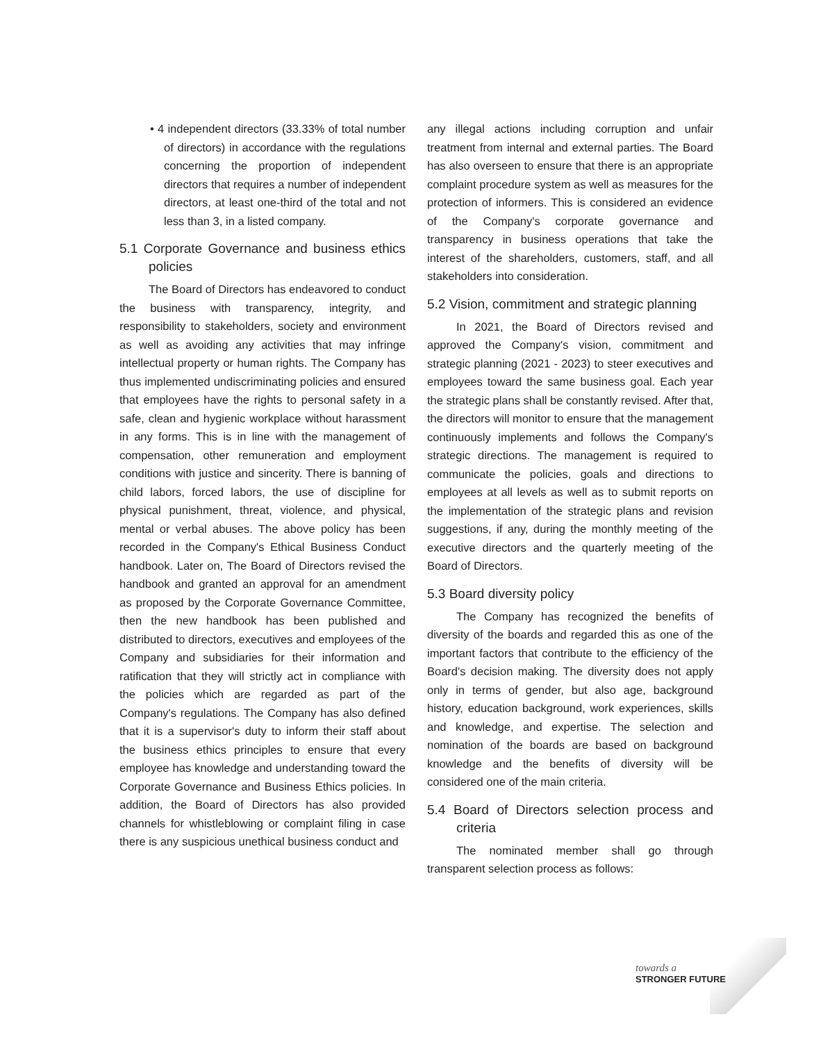• 4 independent directors (33.33% of total number of directors) in accordance with the regulations concerning the proportion of independent directors that requires a number of independent directors, at least one-third of the total and not less than 3, in a listed company.
5.1 Corporate Governance and business ethics policies
The Board of Directors has endeavored to conduct the business with transparency, integrity, and responsibility to stakeholders, society and environment as well as avoiding any activities that may infringe intellectual property or human rights. The Company has thus implemented undiscriminating policies and ensured that employees have the rights to personal safety in a safe, clean and hygienic workplace without harassment in any forms. This is in line with the management of compensation, other remuneration and employment conditions with justice and sincerity. There is banning of child labors, forced labors, the use of discipline for physical punishment, threat, violence, and physical, mental or verbal abuses. The above policy has been recorded in the Company's Ethical Business Conduct handbook. Later on, The Board of Directors revised the handbook and granted an approval for an amendment as proposed by the Corporate Governance Committee, then the new handbook has been published and distributed to directors, executives and employees of the Company and subsidiaries for their information and ratification that they will strictly act in compliance with the policies which are regarded as part of the Company's regulations. The Company has also defined that it is a supervisor's duty to inform their staff about the business ethics principles to ensure that every employee has knowledge and understanding toward the Corporate Governance and Business Ethics policies. In addition, the Board of Directors has also provided channels for whistleblowing or complaint filing in case there is any suspicious unethical business conduct and
any illegal actions including corruption and unfair treatment from internal and external parties. The Board has also overseen to ensure that there is an appropriate complaint procedure system as well as measures for the protection of informers. This is considered an evidence of the Company's corporate governance and transparency in business operations that take the interest of the shareholders, customers, staff, and all stakeholders into consideration.
5.2 Vision, commitment and strategic planning
In 2021, the Board of Directors revised and approved the Company's vision, commitment and strategic planning (2021 - 2023) to steer executives and employees toward the same business goal. Each year the strategic plans shall be constantly revised. After that, the directors will monitor to ensure that the management continuously implements and follows the Company's strategic directions. The management is required to communicate the policies, goals and directions to employees at all levels as well as to submit reports on the implementation of the strategic plans and revision suggestions, if any, during the monthly meeting of the executive directors and the quarterly meeting of the Board of Directors.
5.3 Board diversity policy
The Company has recognized the benefits of diversity of the boards and regarded this as one of the important factors that contribute to the efficiency of the Board's decision making. The diversity does not apply only in terms of gender, but also age, background history, education background, work experiences, skills and knowledge, and expertise. The selection and nomination of the boards are based on background knowledge and the benefits of diversity will be considered one of the main criteria.
5.4 Board of Directors selection process and criteria
The nominated member shall go through transparent selection process as follows:
towards a
STRONGER FUTURE